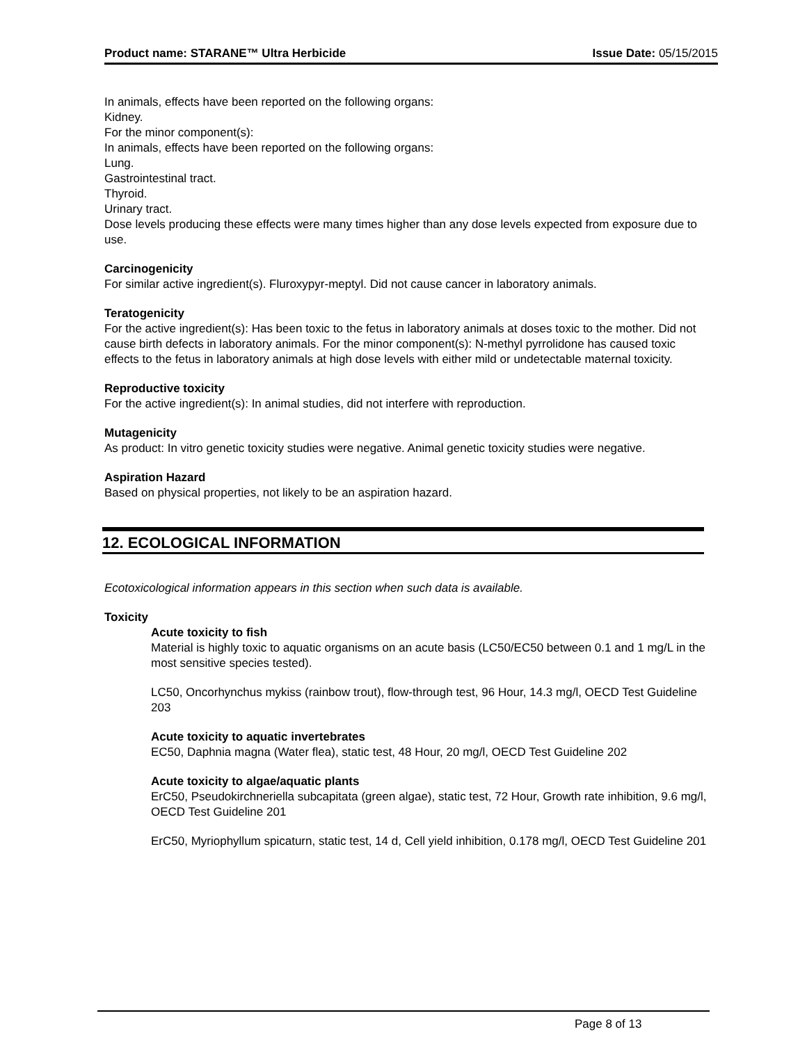Product name: STARANE™ Ultra Herbicide Issue Date: 05/15/2015
In animals, effects have been reported on the following organs:
Kidney.
For the minor component(s):
In animals, effects have been reported on the following organs:
Lung.
Gastrointestinal tract.
Thyroid.
Urinary tract.
Dose levels producing these effects were many times higher than any dose levels expected from exposure due to use.
Carcinogenicity
For similar active ingredient(s). Fluroxypyr-meptyl. Did not cause cancer in laboratory animals.
Teratogenicity
For the active ingredient(s): Has been toxic to the fetus in laboratory animals at doses toxic to the mother. Did not cause birth defects in laboratory animals. For the minor component(s): N-methyl pyrrolidone has caused toxic effects to the fetus in laboratory animals at high dose levels with either mild or undetectable maternal toxicity.
Reproductive toxicity
For the active ingredient(s): In animal studies, did not interfere with reproduction.
Mutagenicity
As product: In vitro genetic toxicity studies were negative. Animal genetic toxicity studies were negative.
Aspiration Hazard
Based on physical properties, not likely to be an aspiration hazard.
12. ECOLOGICAL INFORMATION
Ecotoxicological information appears in this section when such data is available.
Toxicity
Acute toxicity to fish
Material is highly toxic to aquatic organisms on an acute basis (LC50/EC50 between 0.1 and 1 mg/L in the most sensitive species tested).
LC50, Oncorhynchus mykiss (rainbow trout), flow-through test, 96 Hour, 14.3 mg/l, OECD Test Guideline 203
Acute toxicity to aquatic invertebrates
EC50, Daphnia magna (Water flea), static test, 48 Hour, 20 mg/l, OECD Test Guideline 202
Acute toxicity to algae/aquatic plants
ErC50, Pseudokirchneriella subcapitata (green algae), static test, 72 Hour, Growth rate inhibition, 9.6 mg/l, OECD Test Guideline 201
ErC50, Myriophyllum spicaturn, static test, 14 d, Cell yield inhibition, 0.178 mg/l, OECD Test Guideline 201
Page 8 of 13